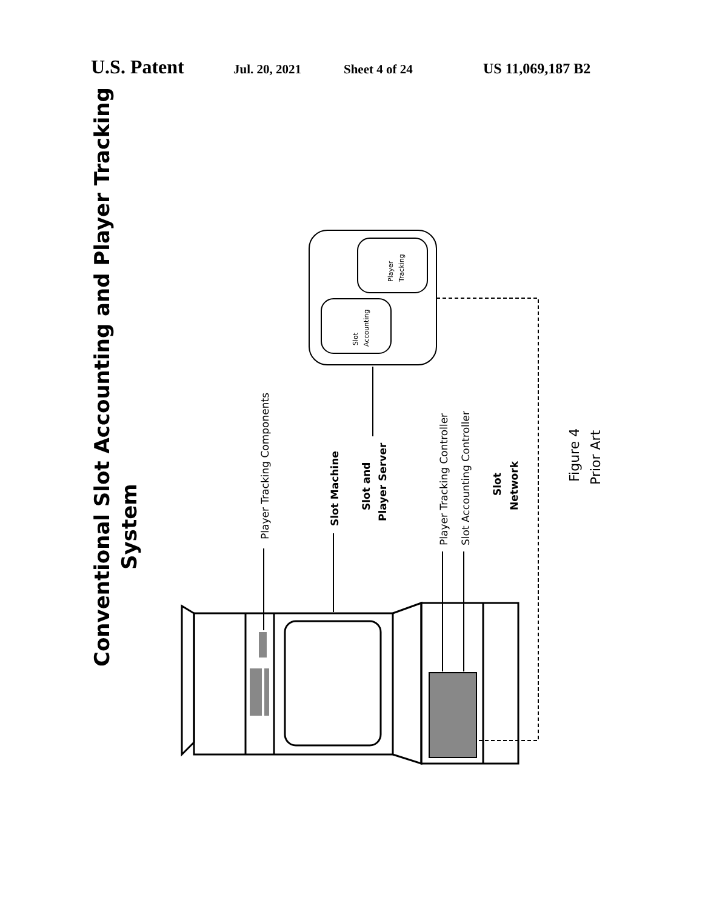U.S. Patent Jul. 20, 2021 Sheet 4 of 24 US 11,069,187 B2
Conventional Slot Accounting and Player Tracking
System
Player Tracking Components
Slot Machine
Slot and
Player Server
Player Tracking Controller
Slot Accounting Controller
Slot
Network
Figure 4
Prior Art
Slot
Accounting
Player
Tracking